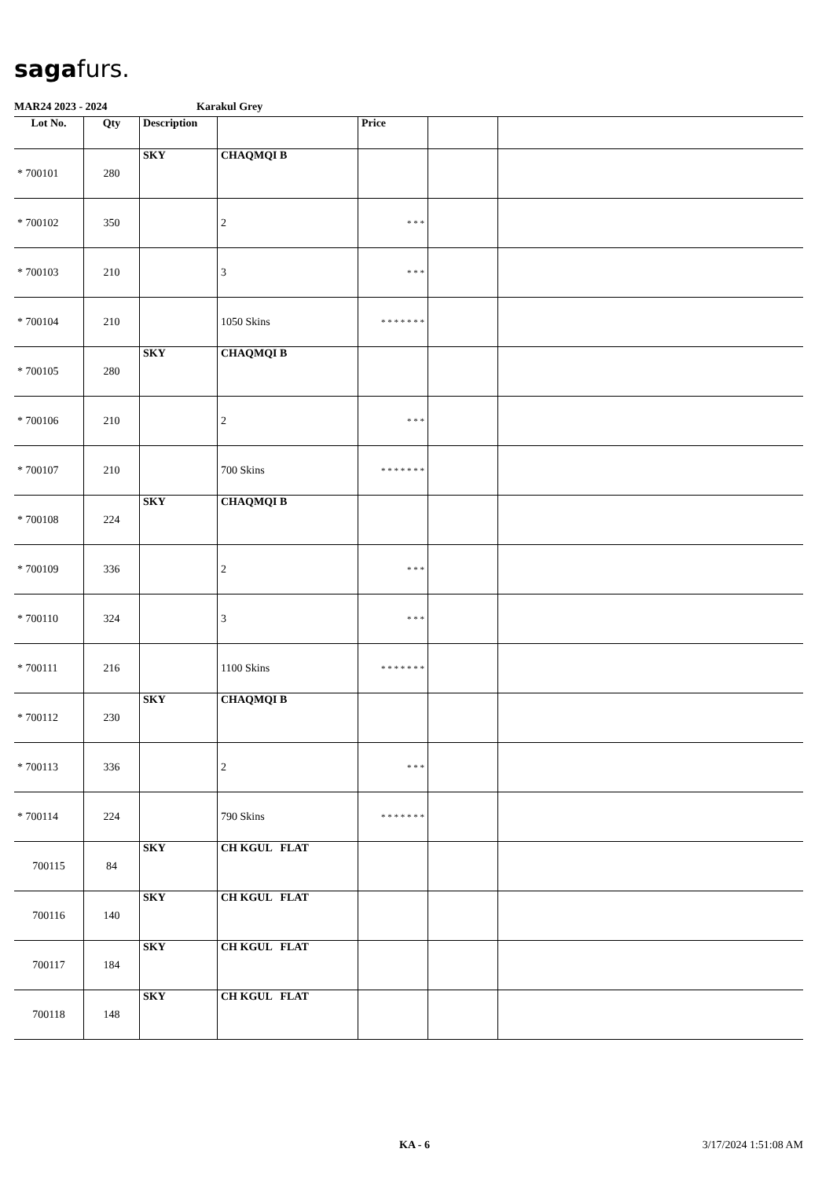sagafurs.
MAR24 2023 - 2024 Karakul Grey
| Lot No. | Qty | Description | | Price | | |
| --- | --- | --- | --- | --- | --- | --- |
| * 700101 | 280 | SKY | CHAQMQI B | | | |
| * 700102 | 350 | | 2 | * * * | | |
| * 700103 | 210 | | 3 | * * * | | |
| * 700104 | 210 | | 1050 Skins | * * * * * * * | | |
| * 700105 | 280 | SKY | CHAQMQI B | | | |
| * 700106 | 210 | | 2 | * * * | | |
| * 700107 | 210 | | 700 Skins | * * * * * * * | | |
| * 700108 | 224 | SKY | CHAQMQI B | | | |
| * 700109 | 336 | | 2 | * * * | | |
| * 700110 | 324 | | 3 | * * * | | |
| * 700111 | 216 | | 1100 Skins | * * * * * * * | | |
| * 700112 | 230 | SKY | CHAQMQI B | | | |
| * 700113 | 336 | | 2 | * * * | | |
| * 700114 | 224 | | 790 Skins | * * * * * * * | | |
| 700115 | 84 | SKY | CH KGUL FLAT | | | |
| 700116 | 140 | SKY | CH KGUL FLAT | | | |
| 700117 | 184 | SKY | CH KGUL FLAT | | | |
| 700118 | 148 | SKY | CH KGUL FLAT | | | |
KA - 6 3/17/2024 1:51:08 AM